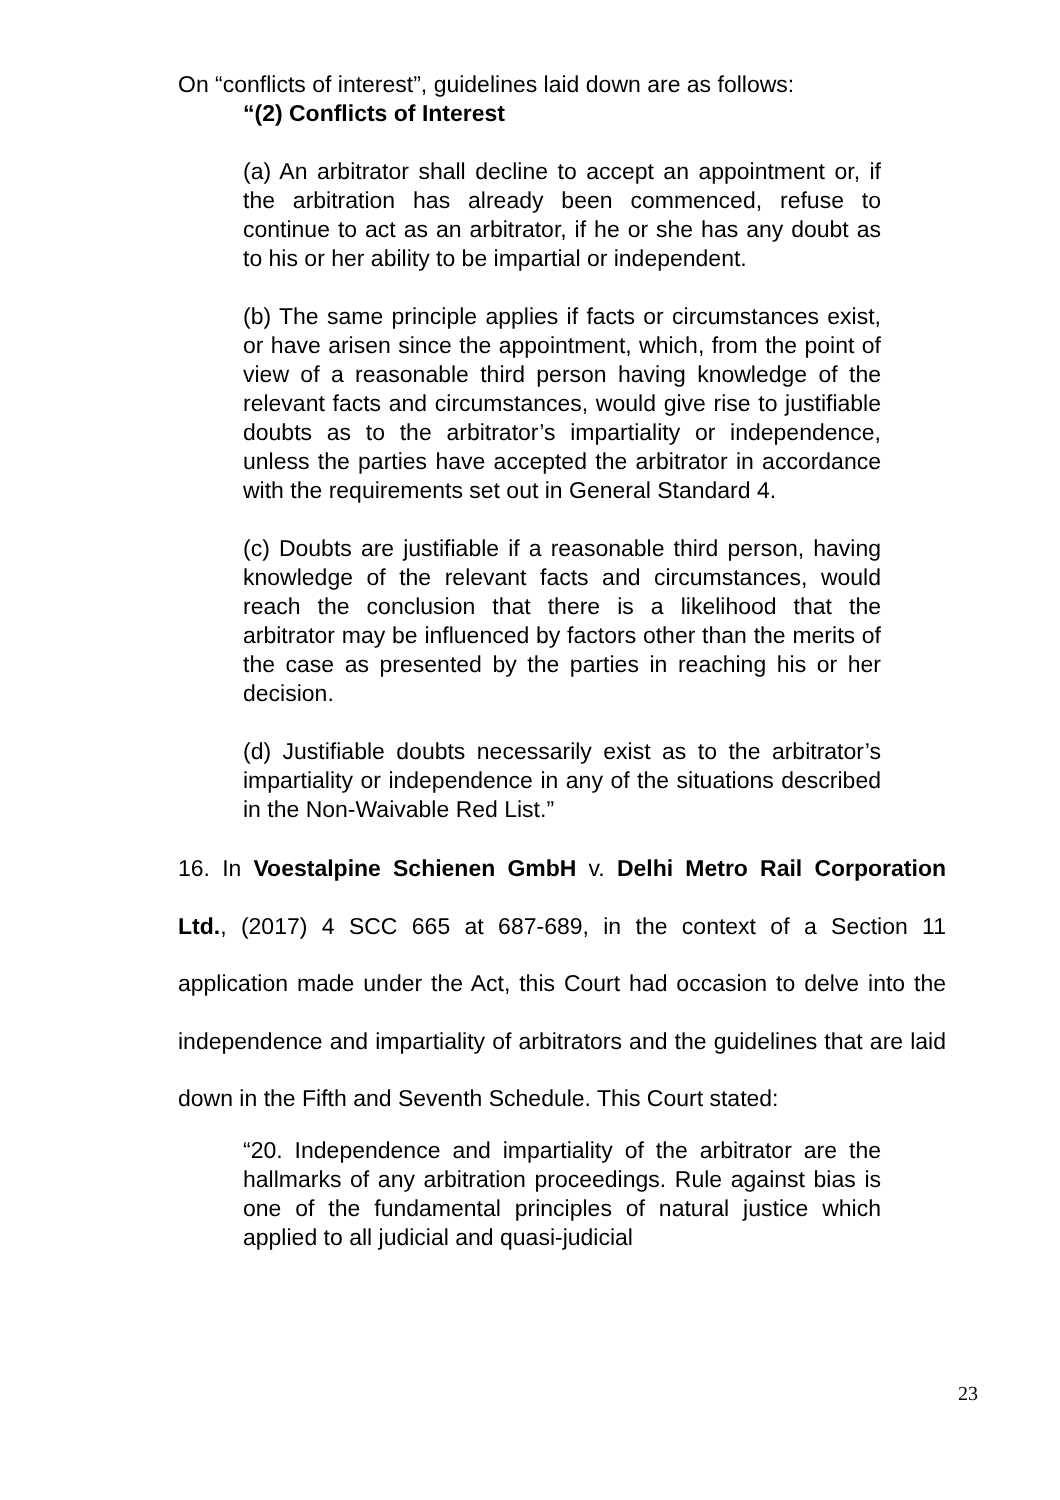On “conflicts of interest”, guidelines laid down are as follows:
“(2) Conflicts of Interest
(a) An arbitrator shall decline to accept an appointment or, if the arbitration has already been commenced, refuse to continue to act as an arbitrator, if he or she has any doubt as to his or her ability to be impartial or independent.
(b) The same principle applies if facts or circumstances exist, or have arisen since the appointment, which, from the point of view of a reasonable third person having knowledge of the relevant facts and circumstances, would give rise to justifiable doubts as to the arbitrator’s impartiality or independence, unless the parties have accepted the arbitrator in accordance with the requirements set out in General Standard 4.
(c) Doubts are justifiable if a reasonable third person, having knowledge of the relevant facts and circumstances, would reach the conclusion that there is a likelihood that the arbitrator may be influenced by factors other than the merits of the case as presented by the parties in reaching his or her decision.
(d) Justifiable doubts necessarily exist as to the arbitrator’s impartiality or independence in any of the situations described in the Non-Waivable Red List.”
16. In Voestalpine Schienen GmbH v. Delhi Metro Rail Corporation Ltd., (2017) 4 SCC 665 at 687-689, in the context of a Section 11 application made under the Act, this Court had occasion to delve into the independence and impartiality of arbitrators and the guidelines that are laid down in the Fifth and Seventh Schedule. This Court stated:
“20. Independence and impartiality of the arbitrator are the hallmarks of any arbitration proceedings. Rule against bias is one of the fundamental principles of natural justice which applied to all judicial and quasi-judicial
23